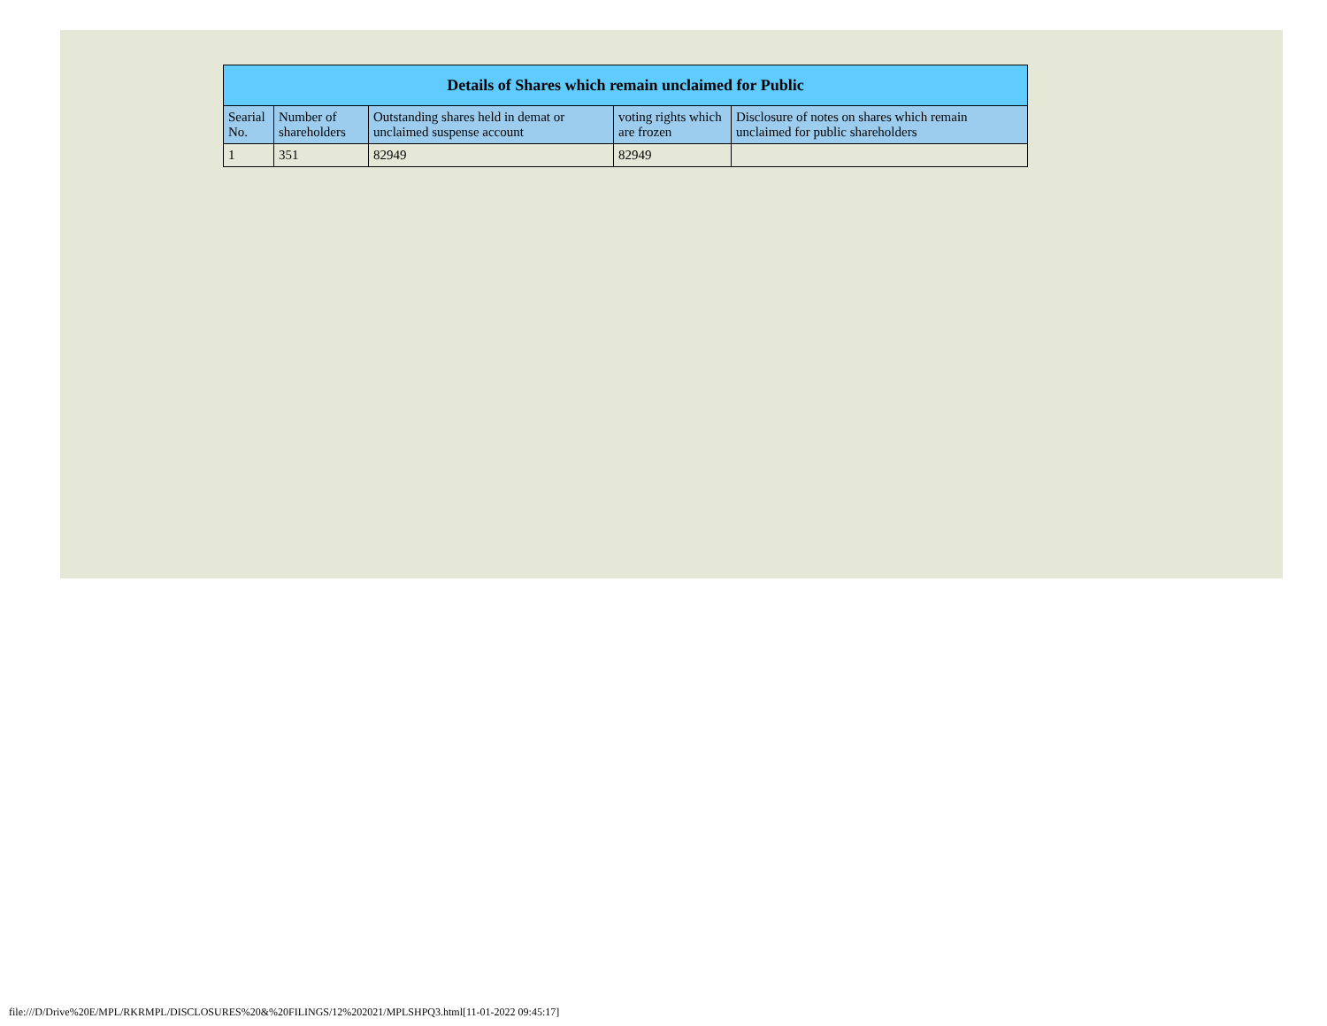| Details of Shares which remain unclaimed for Public | | | | |
| --- | --- | --- | --- | --- |
| Searial No. | Number of shareholders | Outstanding shares held in demat or unclaimed suspense account | voting rights which are frozen | Disclosure of notes on shares which remain unclaimed for public shareholders |
| 1 | 351 | 82949 | 82949 | |
file:///D/Drive%20E/MPL/RKRMPL/DISCLOSURES%20&%20FILINGS/12%202021/MPLSHPQ3.html[11-01-2022 09:45:17]